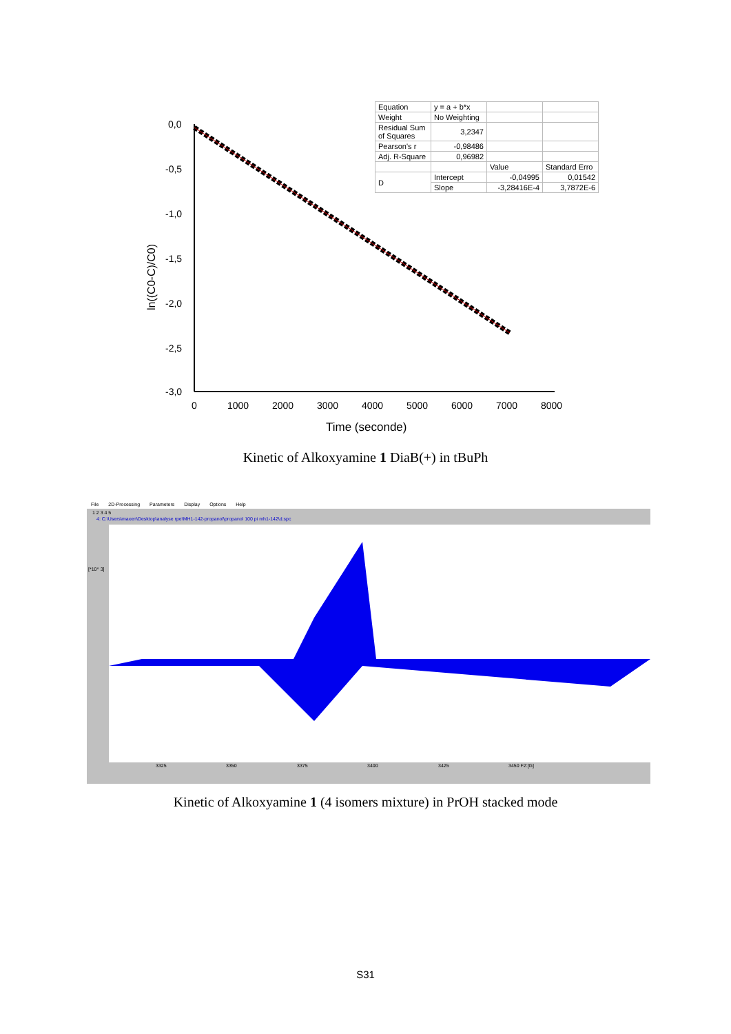0,0
-0,5
-1,0
-1,5
-2,0
-2,5
-3,0
0
1000
2000
3000
4000
5000
6000
7000
8000
Time (seconde)
ln((C0-C)/C0)
| Equation | y = a + b*x | | |
| Weight | No Weighting | | |
| Residual Sum of Squares | 3,2347 | | |
| Pearson's r | -0,98486 | | |
| Adj. R-Square | 0,96982 | | |
| | | Value | Standard Erro |
| D | Intercept | -0,04995 | 0,01542 |
| | Slope | -3,28416E-4 | 3,7872E-6 |
Kinetic of Alkoxyamine 1 DiaB(+) in tBuPh
File 2D-Processing Parameters Display Options Help
1 2 3 4 5
4: C:\Users\maxen\Desktop\analyse rpe\MH1-142-propanol\propanol 100 pi mh1-142\d.spc
[*10^ 3]
3325
3350
3375
3400
3425
3450 F2:[G]
Kinetic of Alkoxyamine 1 (4 isomers mixture) in PrOH stacked mode
S31